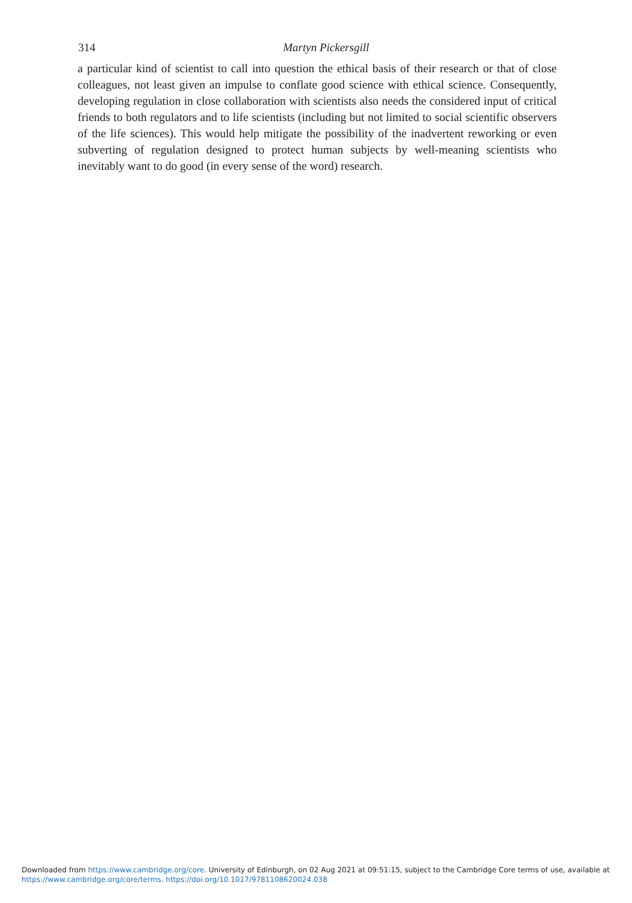314
Martyn Pickersgill
a particular kind of scientist to call into question the ethical basis of their research or that of close colleagues, not least given an impulse to conflate good science with ethical science. Consequently, developing regulation in close collaboration with scientists also needs the considered input of critical friends to both regulators and to life scientists (including but not limited to social scientific observers of the life sciences). This would help mitigate the possibility of the inadvertent reworking or even subverting of regulation designed to protect human subjects by well-meaning scientists who inevitably want to do good (in every sense of the word) research.
Downloaded from https://www.cambridge.org/core. University of Edinburgh, on 02 Aug 2021 at 09:51:15, subject to the Cambridge Core terms of use, available at
https://www.cambridge.org/core/terms. https://doi.org/10.1017/9781108620024.038